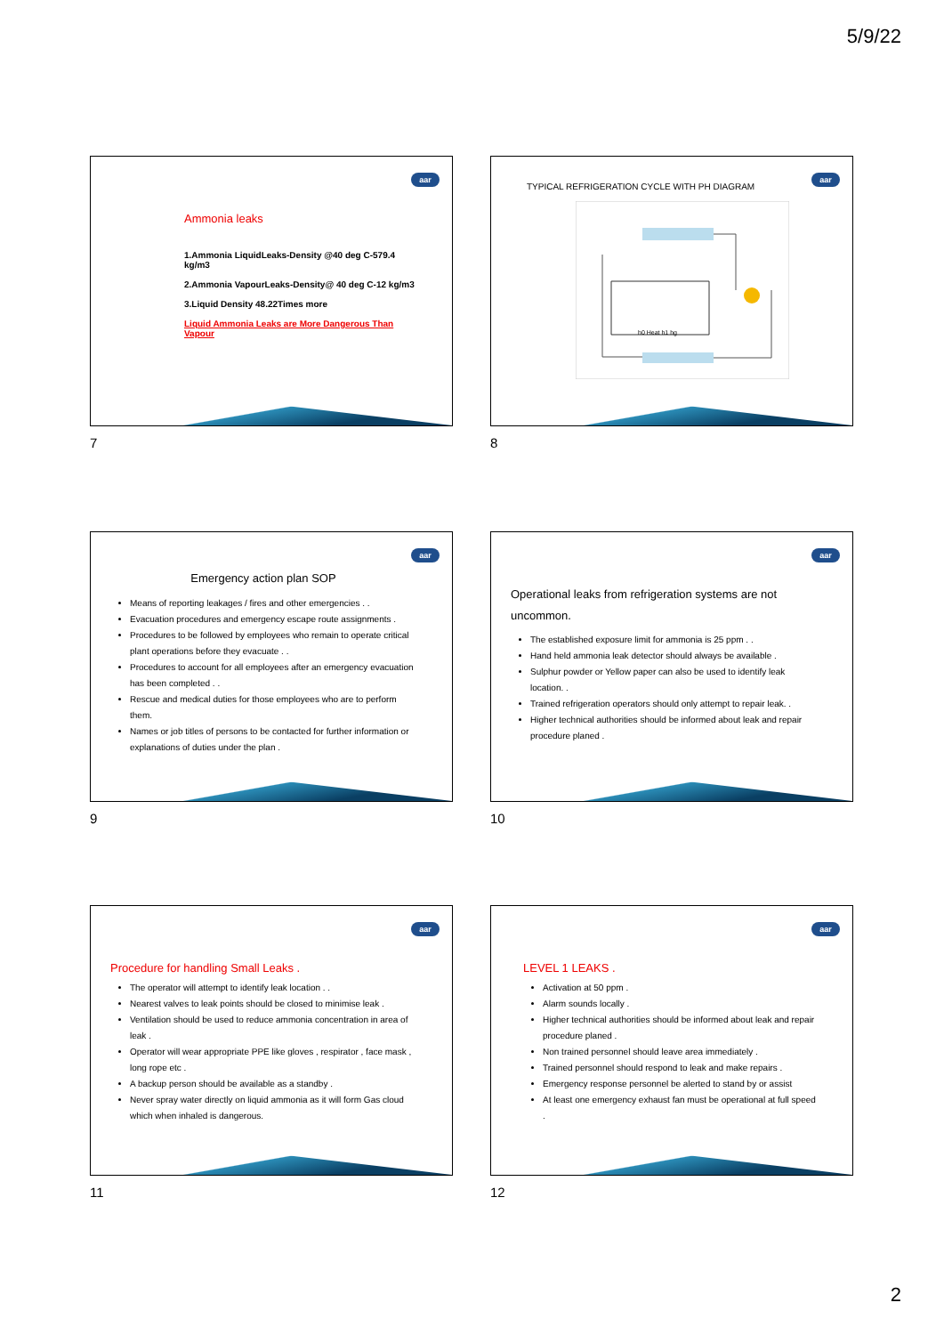5/9/22
aar
Ammonia leaks
1.Ammonia LiquidLeaks-Density @40 deg C-579.4 kg/m3
2.Ammonia VapourLeaks-Density@ 40 deg C-12 kg/m3
3.Liquid Density 48.22Times more
Liquid Ammonia Leaks are More Dangerous Than Vapour
7
aar
TYPICAL REFRIGERATION CYCLE WITH PH DIAGRAM
h0 Heat h1 hg
8
aar
Emergency action plan SOP
Means of reporting leakages / fires and other emergencies . .
Evacuation procedures and emergency escape route assignments .
Procedures to be followed by employees who remain to operate critical plant operations before they evacuate . .
Procedures to account for all employees after an emergency evacuation has been completed . .
Rescue and medical duties for those employees who are to perform them.
Names or job titles of persons to be contacted for further information or explanations of duties under the plan .
9
aar
Operational leaks from refrigeration systems are not uncommon.
The established exposure limit for ammonia is 25 ppm . .
Hand held ammonia leak detector should always be available .
Sulphur powder or Yellow paper can also be used to identify leak location. .
Trained refrigeration operators should only attempt to repair leak. .
Higher technical authorities should be informed about leak and repair procedure planed .
10
aar
Procedure for handling Small Leaks .
The operator will attempt to identify leak location . .
Nearest valves to leak points should be closed to minimise leak .
Ventilation should be used to reduce ammonia concentration in area of leak .
Operator will wear appropriate PPE like gloves , respirator , face mask , long rope etc .
A backup person should be available as a standby .
Never spray water directly on liquid ammonia as it will form Gas cloud which when inhaled is dangerous.
11
aar
LEVEL 1 LEAKS .
Activation at 50 ppm .
Alarm sounds locally .
Higher technical authorities should be informed about leak and repair procedure planed .
Non trained personnel should leave area immediately .
Trained personnel should respond to leak and make repairs .
Emergency response personnel be alerted to stand by or assist
At least one emergency exhaust fan must be operational at full speed .
12
2